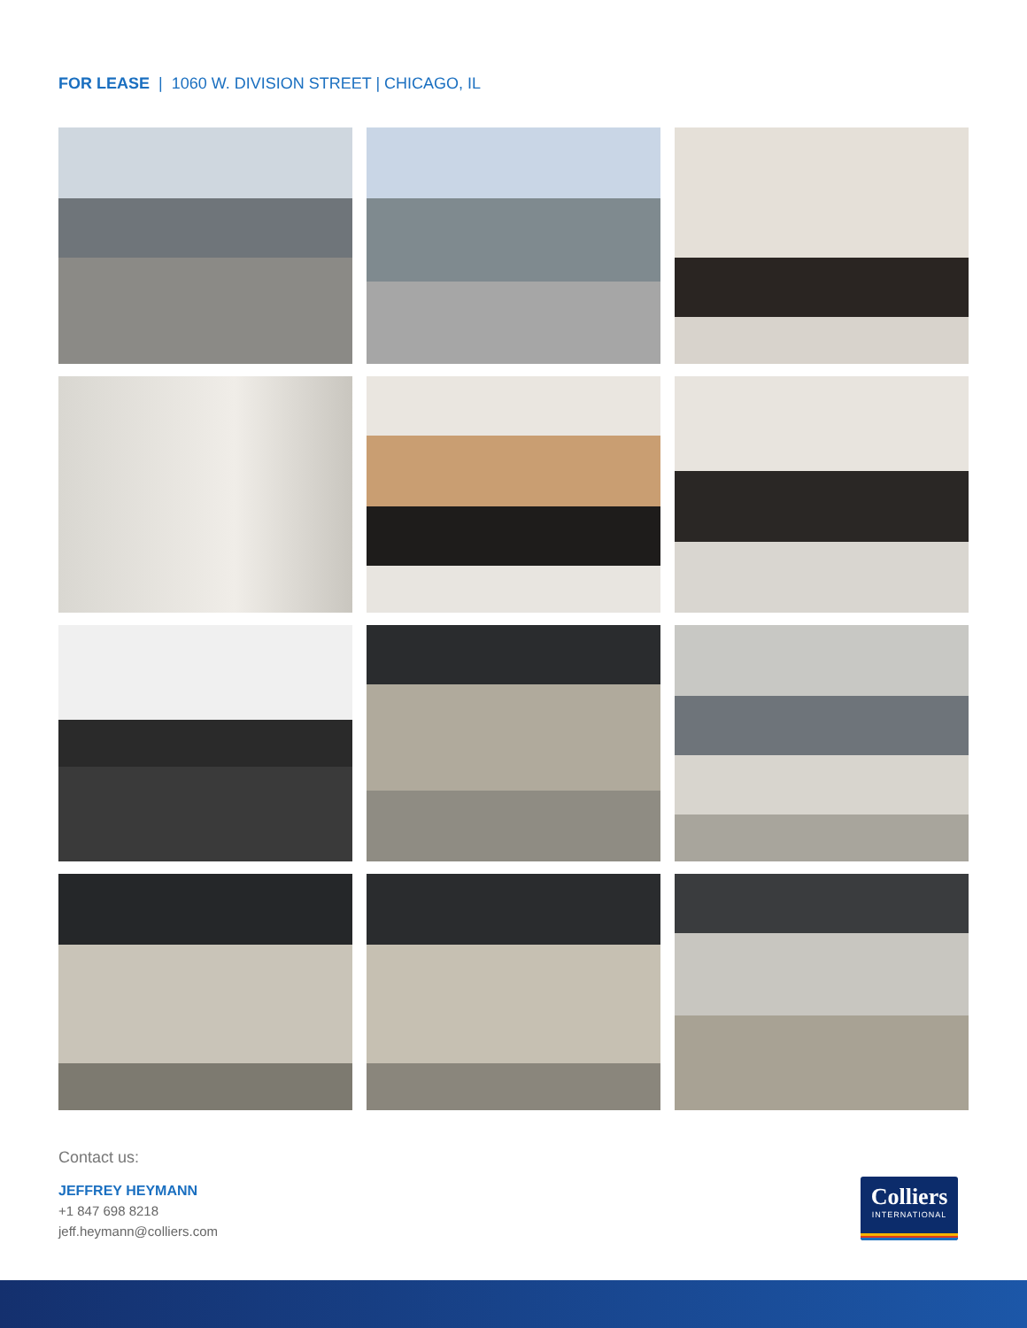FOR LEASE | 1060 W. DIVISION STREET | CHICAGO, IL
Contact us:
JEFFREY HEYMANN
+1 847 698 8218
jeff.heymann@colliers.com
Colliers
INTERNATIONAL